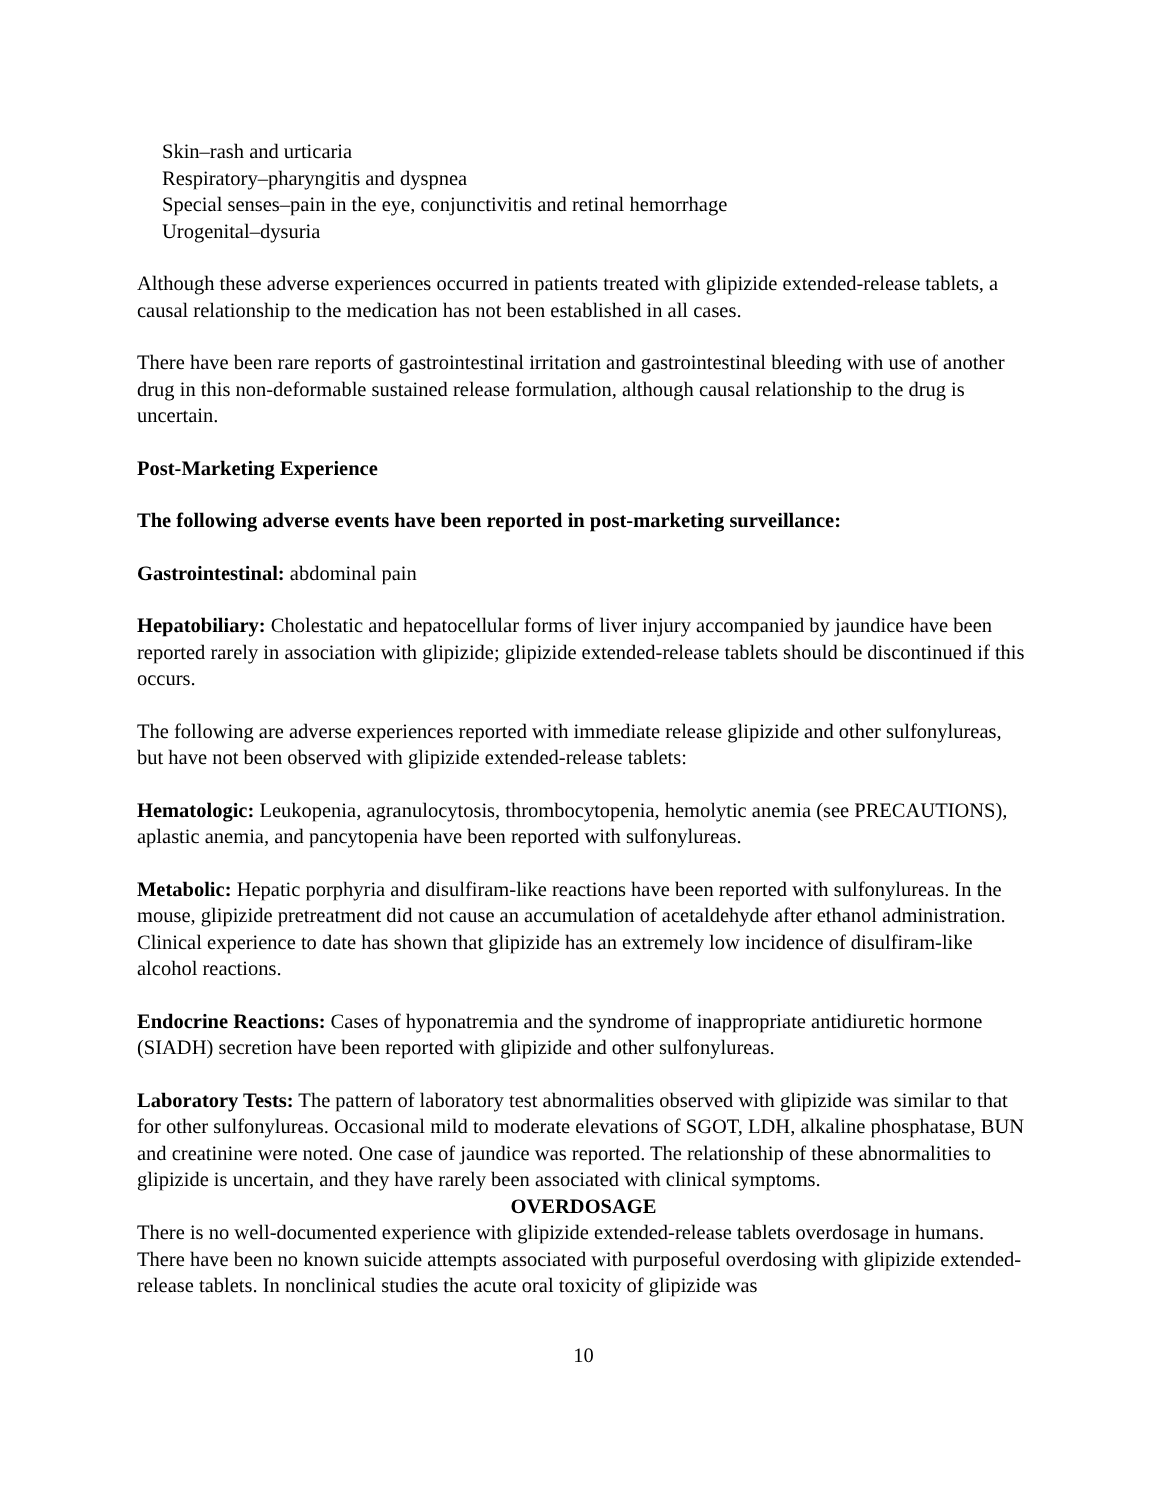Skin–rash and urticaria
Respiratory–pharyngitis and dyspnea
Special senses–pain in the eye, conjunctivitis and retinal hemorrhage
Urogenital–dysuria
Although these adverse experiences occurred in patients treated with glipizide extended-release tablets, a causal relationship to the medication has not been established in all cases.
There have been rare reports of gastrointestinal irritation and gastrointestinal bleeding with use of another drug in this non-deformable sustained release formulation, although causal relationship to the drug is uncertain.
Post-Marketing Experience
The following adverse events have been reported in post-marketing surveillance:
Gastrointestinal: abdominal pain
Hepatobiliary: Cholestatic and hepatocellular forms of liver injury accompanied by jaundice have been reported rarely in association with glipizide; glipizide extended-release tablets should be discontinued if this occurs.
The following are adverse experiences reported with immediate release glipizide and other sulfonylureas, but have not been observed with glipizide extended-release tablets:
Hematologic: Leukopenia, agranulocytosis, thrombocytopenia, hemolytic anemia (see PRECAUTIONS), aplastic anemia, and pancytopenia have been reported with sulfonylureas.
Metabolic: Hepatic porphyria and disulfiram-like reactions have been reported with sulfonylureas. In the mouse, glipizide pretreatment did not cause an accumulation of acetaldehyde after ethanol administration. Clinical experience to date has shown that glipizide has an extremely low incidence of disulfiram-like alcohol reactions.
Endocrine Reactions: Cases of hyponatremia and the syndrome of inappropriate antidiuretic hormone (SIADH) secretion have been reported with glipizide and other sulfonylureas.
Laboratory Tests: The pattern of laboratory test abnormalities observed with glipizide was similar to that for other sulfonylureas. Occasional mild to moderate elevations of SGOT, LDH, alkaline phosphatase, BUN and creatinine were noted. One case of jaundice was reported. The relationship of these abnormalities to glipizide is uncertain, and they have rarely been associated with clinical symptoms.
OVERDOSAGE
There is no well-documented experience with glipizide extended-release tablets overdosage in humans. There have been no known suicide attempts associated with purposeful overdosing with glipizide extended-release tablets. In nonclinical studies the acute oral toxicity of glipizide was
10